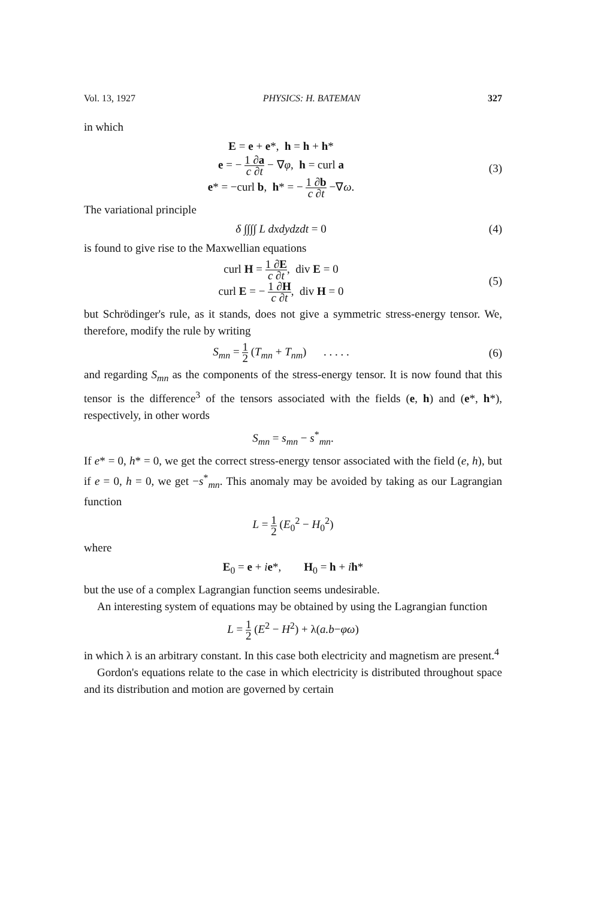Vol. 13, 1927 PHYSICS: H. BATEMAN 327
in which
E = e + e*, h = h + h*
e = − 1 ∂a c ∂t − ∇φ, h = curl a
e* = −curl b, h* = − 1 ∂b c ∂t −∇ω.
(3)
The variational principle
δ ∫∫∫∫ L dxdydzdt = 0 (4)
is found to give rise to the Maxwellian equations
curl H = 1 ∂E c ∂t, div E = 0
curl E = − 1 ∂H c ∂t, div H = 0
(5)
but Schrödinger's rule, as it stands, does not give a symmetric stress-energy tensor. We, therefore, modify the rule by writing
S<sub>mn</sub> = 1 2 (T<sub>mn</sub> + T<sub>nm</sub>) . . . . .
(6)
and regarding S<sub>mn</sub> as the components of the stress-energy tensor. It is now found that this tensor is the difference<sup>3</sup> of the tensors associated with the fields (e, h) and (e*, h*), respectively, in other words
S<sub>mn</sub> = s<sub>mn</sub> − s<sup>*</sup><sub>mn</sub>.
If e* = 0, h* = 0, we get the correct stress-energy tensor associated with the field (e, h), but if e = 0, h = 0, we get −s<sup>*</sup><sub>mn</sub>. This anomaly may be avoided by taking as our Lagrangian function
L = 1 2 (E<sub>0</sub><sup>2</sup> − H<sub>0</sub><sup>2</sup>)
where
E<sub>0</sub> = e + ie*, H<sub>0</sub> = h + ih*
but the use of a complex Lagrangian function seems undesirable.
An interesting system of equations may be obtained by using the Lagrangian function
L = 1 2 (E<sup>2</sup> − H<sup>2</sup>) + λ(a.b−φω)
in which λ is an arbitrary constant. In this case both electricity and magnetism are present.<sup>4</sup>
Gordon's equations relate to the case in which electricity is distributed throughout space and its distribution and motion are governed by certain